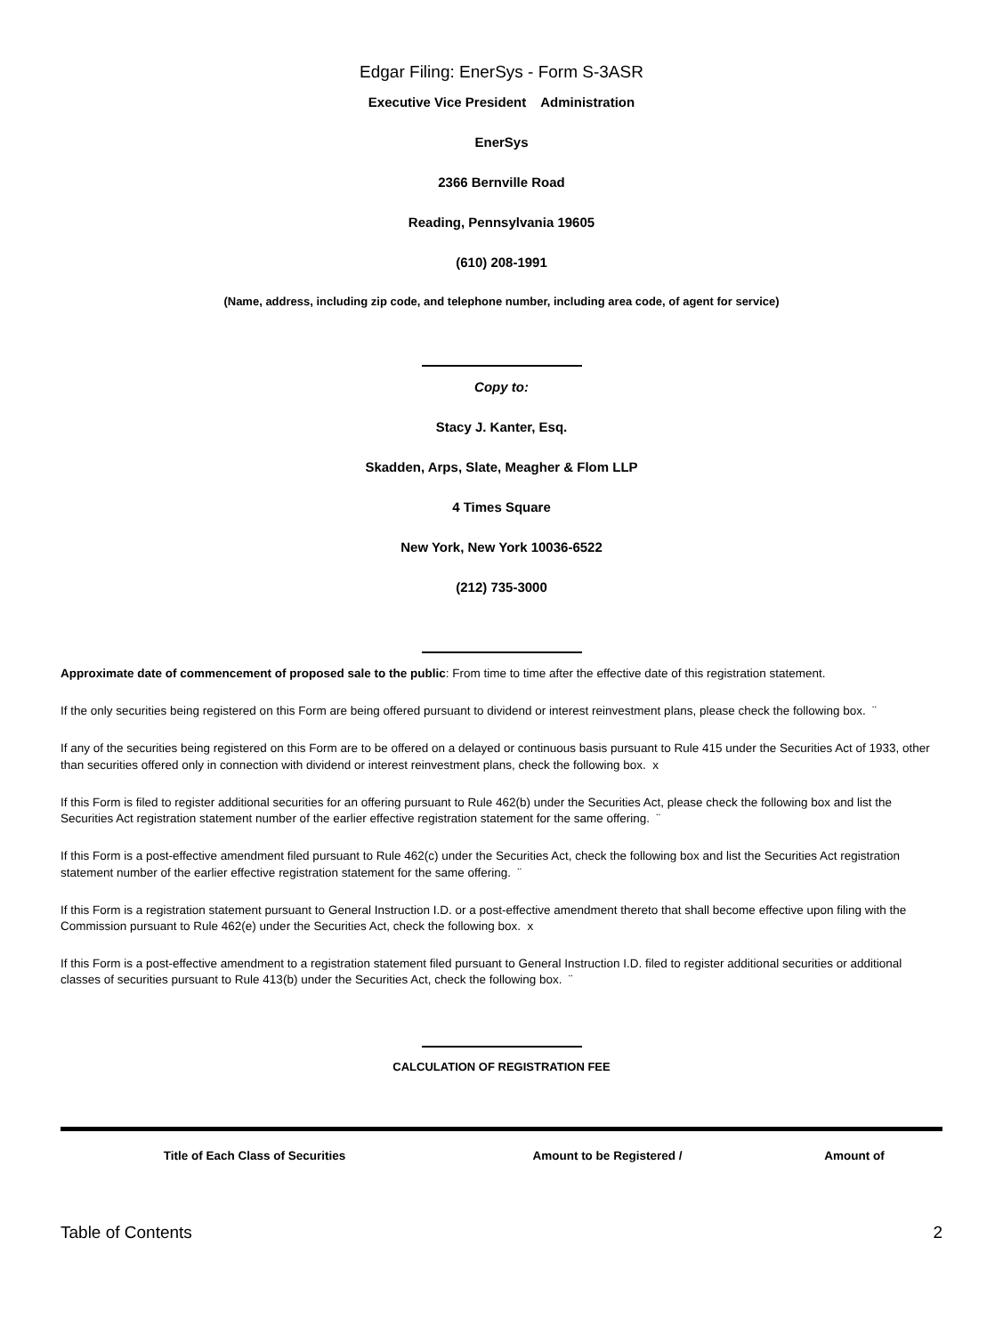Edgar Filing: EnerSys - Form S-3ASR
Executive Vice President Administration
EnerSys
2366 Bernville Road
Reading, Pennsylvania 19605
(610) 208-1991
(Name, address, including zip code, and telephone number, including area code, of agent for service)
Copy to:
Stacy J. Kanter, Esq.
Skadden, Arps, Slate, Meagher & Flom LLP
4 Times Square
New York, New York 10036-6522
(212) 735-3000
Approximate date of commencement of proposed sale to the public: From time to time after the effective date of this registration statement.
If the only securities being registered on this Form are being offered pursuant to dividend or interest reinvestment plans, please check the following box. ¨
If any of the securities being registered on this Form are to be offered on a delayed or continuous basis pursuant to Rule 415 under the Securities Act of 1933, other than securities offered only in connection with dividend or interest reinvestment plans, check the following box. x
If this Form is filed to register additional securities for an offering pursuant to Rule 462(b) under the Securities Act, please check the following box and list the Securities Act registration statement number of the earlier effective registration statement for the same offering. ¨
If this Form is a post-effective amendment filed pursuant to Rule 462(c) under the Securities Act, check the following box and list the Securities Act registration statement number of the earlier effective registration statement for the same offering. ¨
If this Form is a registration statement pursuant to General Instruction I.D. or a post-effective amendment thereto that shall become effective upon filing with the Commission pursuant to Rule 462(e) under the Securities Act, check the following box. x
If this Form is a post-effective amendment to a registration statement filed pursuant to General Instruction I.D. filed to register additional securities or additional classes of securities pursuant to Rule 413(b) under the Securities Act, check the following box. ¨
CALCULATION OF REGISTRATION FEE
| Title of Each Class of Securities | Amount to be Registered / | Amount of |
| --- | --- | --- |
Table of Contents 2